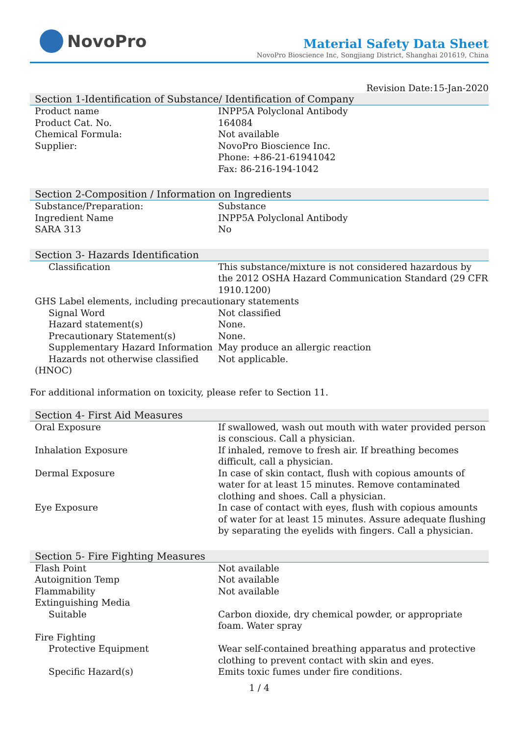NovoPro
Material Safety Data Sheet
NovoPro Bioscience Inc, Songjiang District, Shanghai 201619, China
Revision Date:15-Jan-2020
Section 1-Identification of Substance/ Identification of Company
| Product name | INPP5A Polyclonal Antibody |
| Product Cat. No. | 164084 |
| Chemical Formula: | Not available |
| Supplier: | NovoPro Bioscience Inc. Phone: +86-21-61941042 Fax: 86-216-194-1042 |
Section 2-Composition / Information on Ingredients
| Substance/Preparation: | Substance |
| Ingredient Name | INPP5A Polyclonal Antibody |
| SARA 313 | No |
Section 3- Hazards Identification
| Classification | This substance/mixture is not considered hazardous by the 2012 OSHA Hazard Communication Standard (29 CFR 1910.1200) |
| GHS Label elements, including precautionary statements | |
| Signal Word | Not classified |
| Hazard statement(s) | None. |
| Precautionary Statement(s) | None. |
| Supplementary Hazard Information | May produce an allergic reaction |
| Hazards not otherwise classified | Not applicable. |
| (HNOC) | |
For additional information on toxicity, please refer to Section 11.
Section 4- First Aid Measures
| Oral Exposure | If swallowed, wash out mouth with water provided person is conscious. Call a physician. |
| Inhalation Exposure | If inhaled, remove to fresh air. If breathing becomes difficult, call a physician. |
| Dermal Exposure | In case of skin contact, flush with copious amounts of water for at least 15 minutes. Remove contaminated clothing and shoes. Call a physician. |
| Eye Exposure | In case of contact with eyes, flush with copious amounts of water for at least 15 minutes. Assure adequate flushing by separating the eyelids with fingers. Call a physician. |
Section 5- Fire Fighting Measures
| Flash Point | Not available |
| Autoignition Temp | Not available |
| Flammability | Not available |
| Extinguishing Media | |
| Suitable | Carbon dioxide, dry chemical powder, or appropriate foam. Water spray |
| Fire Fighting | |
| Protective Equipment | Wear self-contained breathing apparatus and protective clothing to prevent contact with skin and eyes. |
| Specific Hazard(s) | Emits toxic fumes under fire conditions. |
1 / 4